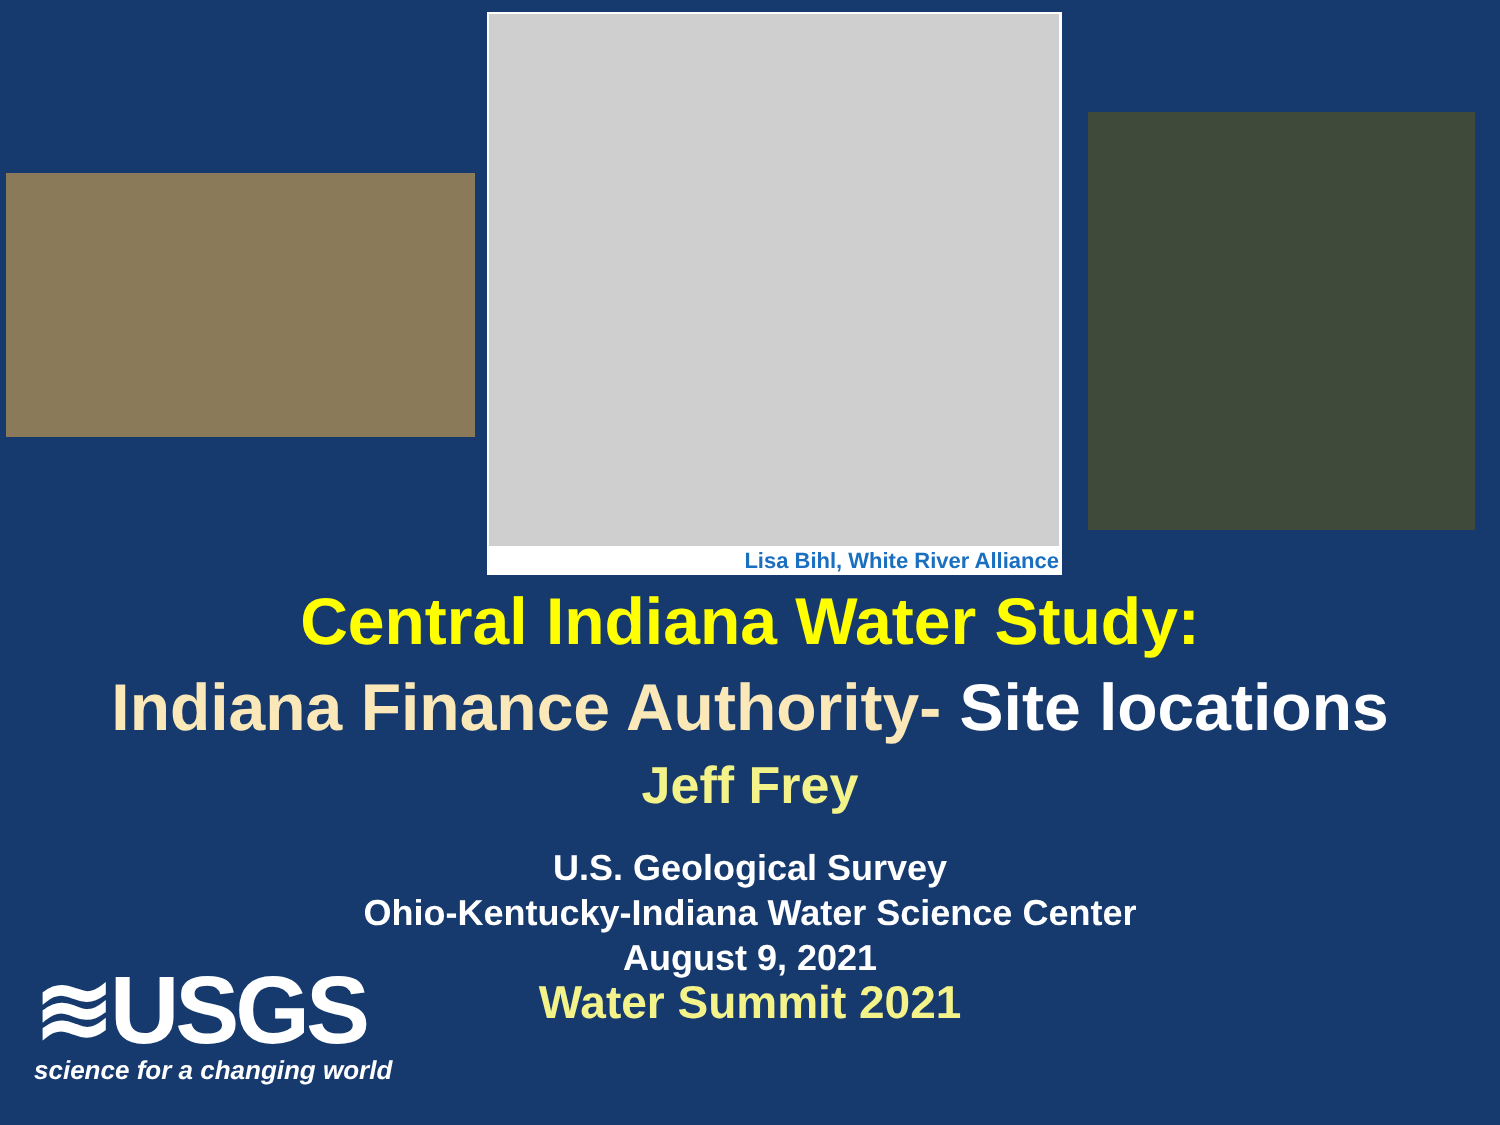Lisa Bihl, White River Alliance
Central Indiana Water Study:
Indiana Finance Authority- Site locations
Jeff Frey
U.S. Geological Survey
Ohio-Kentucky-Indiana Water Science Center
August 9, 2021
Water Summit 2021
≋USGS
science for a changing world